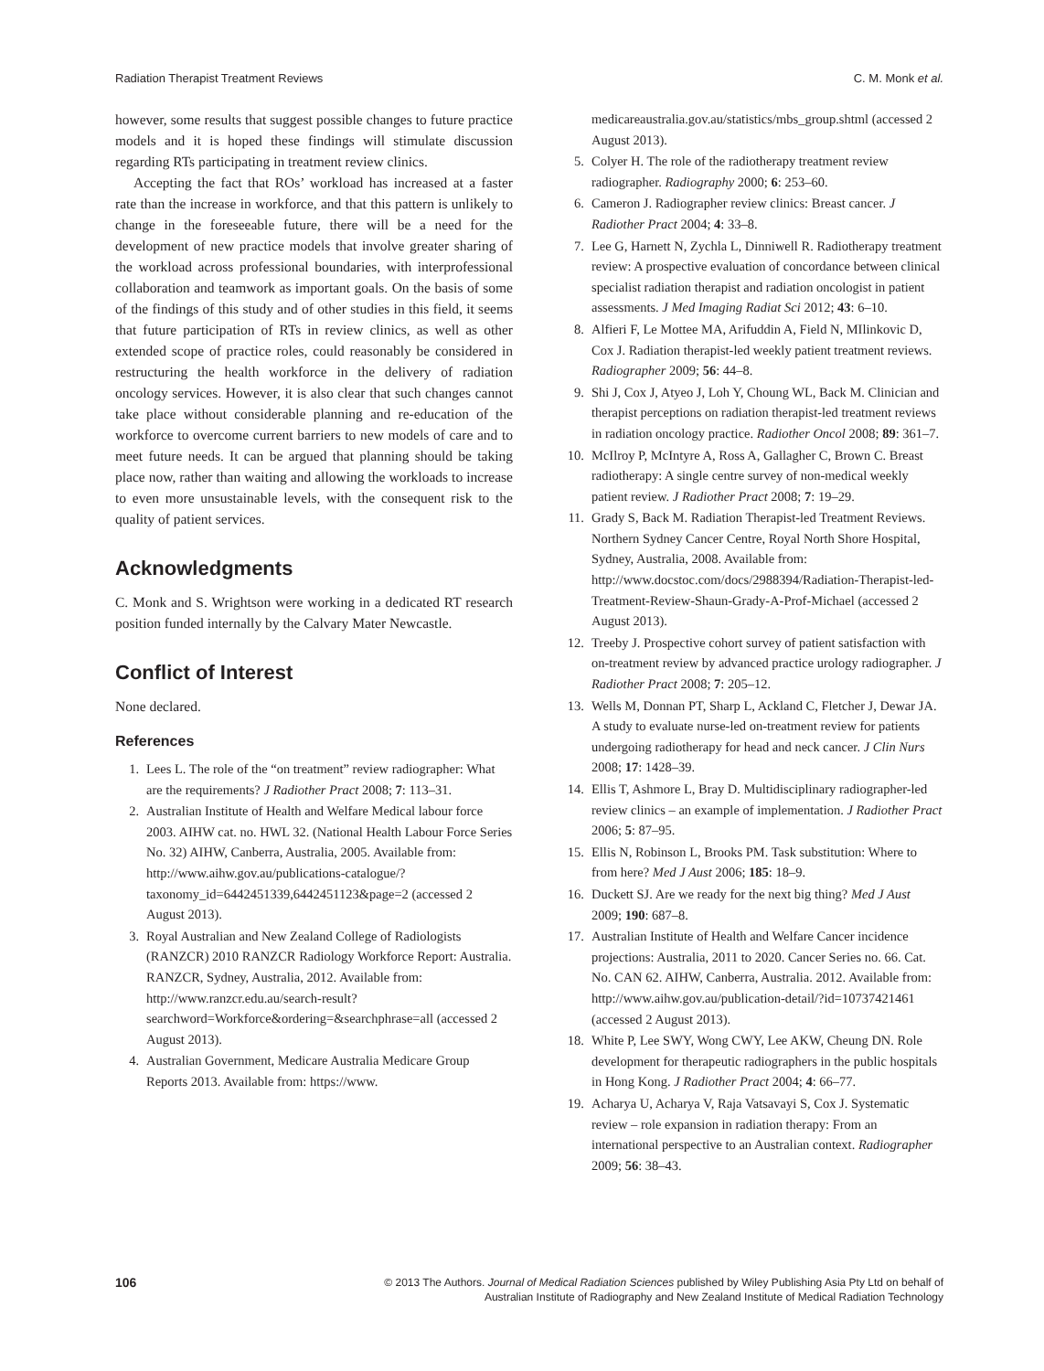Radiation Therapist Treatment Reviews C. M. Monk et al.
however, some results that suggest possible changes to future practice models and it is hoped these findings will stimulate discussion regarding RTs participating in treatment review clinics.
Accepting the fact that ROs’ workload has increased at a faster rate than the increase in workforce, and that this pattern is unlikely to change in the foreseeable future, there will be a need for the development of new practice models that involve greater sharing of the workload across professional boundaries, with interprofessional collaboration and teamwork as important goals. On the basis of some of the findings of this study and of other studies in this field, it seems that future participation of RTs in review clinics, as well as other extended scope of practice roles, could reasonably be considered in restructuring the health workforce in the delivery of radiation oncology services. However, it is also clear that such changes cannot take place without considerable planning and re-education of the workforce to overcome current barriers to new models of care and to meet future needs. It can be argued that planning should be taking place now, rather than waiting and allowing the workloads to increase to even more unsustainable levels, with the consequent risk to the quality of patient services.
Acknowledgments
C. Monk and S. Wrightson were working in a dedicated RT research position funded internally by the Calvary Mater Newcastle.
Conflict of Interest
None declared.
References
1. Lees L. The role of the “on treatment” review radiographer: What are the requirements? J Radiother Pract 2008; 7: 113–31.
2. Australian Institute of Health and Welfare Medical labour force 2003. AIHW cat. no. HWL 32. (National Health Labour Force Series No. 32) AIHW, Canberra, Australia, 2005. Available from: http://www.aihw.gov.au/publications-catalogue/?taxonomy_id=6442451339,6442451123&page=2 (accessed 2 August 2013).
3. Royal Australian and New Zealand College of Radiologists (RANZCR) 2010 RANZCR Radiology Workforce Report: Australia. RANZCR, Sydney, Australia, 2012. Available from: http://www.ranzcr.edu.au/search-result?searchword=Workforce&ordering=&searchphrase=all (accessed 2 August 2013).
4. Australian Government, Medicare Australia Medicare Group Reports 2013. Available from: https://www.
medicareaustralia.gov.au/statistics/mbs_group.shtml (accessed 2 August 2013).
5. Colyer H. The role of the radiotherapy treatment review radiographer. Radiography 2000; 6: 253–60.
6. Cameron J. Radiographer review clinics: Breast cancer. J Radiother Pract 2004; 4: 33–8.
7. Lee G, Harnett N, Zychla L, Dinniwell R. Radiotherapy treatment review: A prospective evaluation of concordance between clinical specialist radiation therapist and radiation oncologist in patient assessments. J Med Imaging Radiat Sci 2012; 43: 6–10.
8. Alfieri F, Le Mottee MA, Arifuddin A, Field N, MIlinkovic D, Cox J. Radiation therapist-led weekly patient treatment reviews. Radiographer 2009; 56: 44–8.
9. Shi J, Cox J, Atyeo J, Loh Y, Choung WL, Back M. Clinician and therapist perceptions on radiation therapist-led treatment reviews in radiation oncology practice. Radiother Oncol 2008; 89: 361–7.
10. McIlroy P, McIntyre A, Ross A, Gallagher C, Brown C. Breast radiotherapy: A single centre survey of non-medical weekly patient review. J Radiother Pract 2008; 7: 19–29.
11. Grady S, Back M. Radiation Therapist-led Treatment Reviews. Northern Sydney Cancer Centre, Royal North Shore Hospital, Sydney, Australia, 2008. Available from: http://www.docstoc.com/docs/2988394/Radiation-Therapist-led-Treatment-Review-Shaun-Grady-A-Prof-Michael (accessed 2 August 2013).
12. Treeby J. Prospective cohort survey of patient satisfaction with on-treatment review by advanced practice urology radiographer. J Radiother Pract 2008; 7: 205–12.
13. Wells M, Donnan PT, Sharp L, Ackland C, Fletcher J, Dewar JA. A study to evaluate nurse-led on-treatment review for patients undergoing radiotherapy for head and neck cancer. J Clin Nurs 2008; 17: 1428–39.
14. Ellis T, Ashmore L, Bray D. Multidisciplinary radiographer-led review clinics – an example of implementation. J Radiother Pract 2006; 5: 87–95.
15. Ellis N, Robinson L, Brooks PM. Task substitution: Where to from here? Med J Aust 2006; 185: 18–9.
16. Duckett SJ. Are we ready for the next big thing? Med J Aust 2009; 190: 687–8.
17. Australian Institute of Health and Welfare Cancer incidence projections: Australia, 2011 to 2020. Cancer Series no. 66. Cat. No. CAN 62. AIHW, Canberra, Australia. 2012. Available from: http://www.aihw.gov.au/publication-detail/?id=10737421461 (accessed 2 August 2013).
18. White P, Lee SWY, Wong CWY, Lee AKW, Cheung DN. Role development for therapeutic radiographers in the public hospitals in Hong Kong. J Radiother Pract 2004; 4: 66–77.
19. Acharya U, Acharya V, Raja Vatsavayi S, Cox J. Systematic review – role expansion in radiation therapy: From an international perspective to an Australian context. Radiographer 2009; 56: 38–43.
106 © 2013 The Authors. Journal of Medical Radiation Sciences published by Wiley Publishing Asia Pty Ltd on behalf of
Australian Institute of Radiography and New Zealand Institute of Medical Radiation Technology